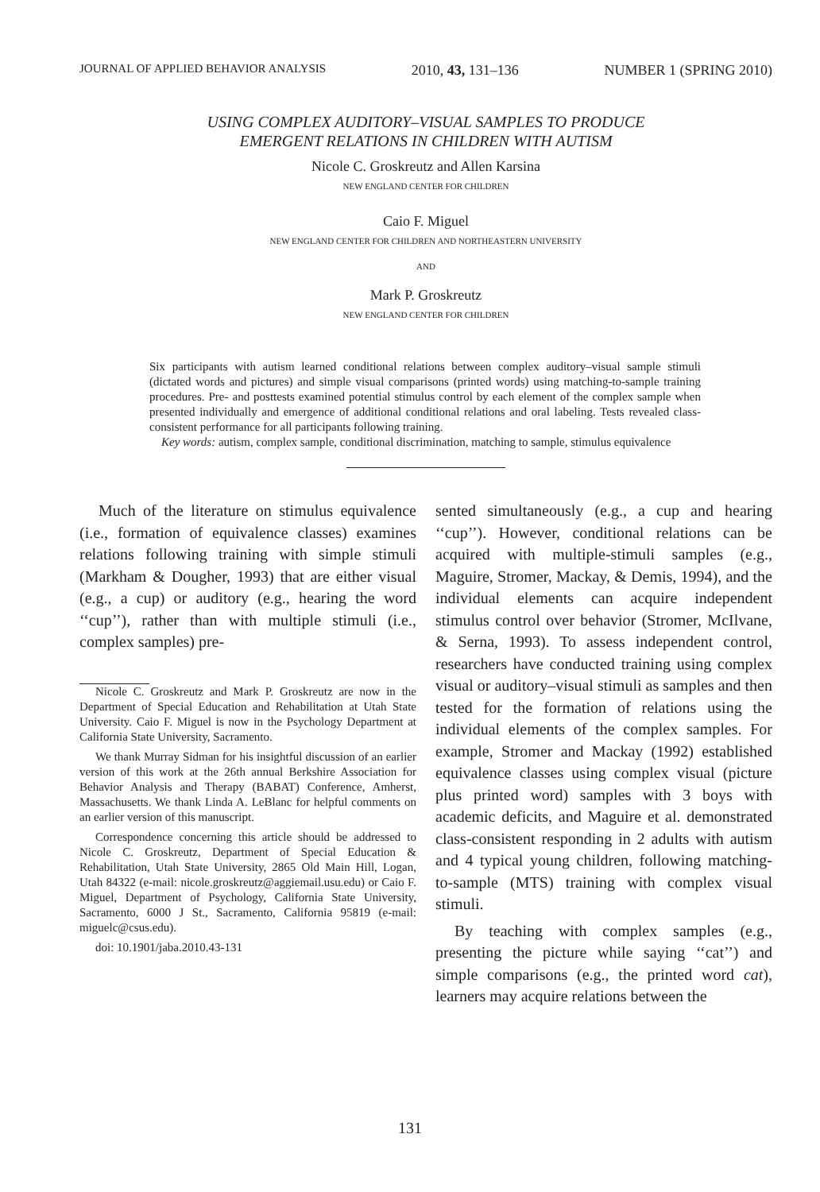JOURNAL OF APPLIED BEHAVIOR ANALYSIS 2010, 43, 131–136 NUMBER 1 (SPRING 2010)
USING COMPLEX AUDITORY–VISUAL SAMPLES TO PRODUCE
EMERGENT RELATIONS IN CHILDREN WITH AUTISM
Nicole C. Groskreutz and Allen Karsina
NEW ENGLAND CENTER FOR CHILDREN
Caio F. Miguel
NEW ENGLAND CENTER FOR CHILDREN AND NORTHEASTERN UNIVERSITY
AND
Mark P. Groskreutz
NEW ENGLAND CENTER FOR CHILDREN
Six participants with autism learned conditional relations between complex auditory–visual sample stimuli (dictated words and pictures) and simple visual comparisons (printed words) using matching-to-sample training procedures. Pre- and posttests examined potential stimulus control by each element of the complex sample when presented individually and emergence of additional conditional relations and oral labeling. Tests revealed class-consistent performance for all participants following training.
Key words: autism, complex sample, conditional discrimination, matching to sample, stimulus equivalence
Much of the literature on stimulus equivalence (i.e., formation of equivalence classes) examines relations following training with simple stimuli (Markham & Dougher, 1993) that are either visual (e.g., a cup) or auditory (e.g., hearing the word ‘‘cup’’), rather than with multiple stimuli (i.e., complex samples) pre-
Nicole C. Groskreutz and Mark P. Groskreutz are now in the Department of Special Education and Rehabilitation at Utah State University. Caio F. Miguel is now in the Psychology Department at California State University, Sacramento.
We thank Murray Sidman for his insightful discussion of an earlier version of this work at the 26th annual Berkshire Association for Behavior Analysis and Therapy (BABAT) Conference, Amherst, Massachusetts. We thank Linda A. LeBlanc for helpful comments on an earlier version of this manuscript.
Correspondence concerning this article should be addressed to Nicole C. Groskreutz, Department of Special Education & Rehabilitation, Utah State University, 2865 Old Main Hill, Logan, Utah 84322 (e-mail: nicole.groskreutz@aggiemail.usu.edu) or Caio F. Miguel, Department of Psychology, California State University, Sacramento, 6000 J St., Sacramento, California 95819 (e-mail: miguelc@csus.edu).
doi: 10.1901/jaba.2010.43-131
sented simultaneously (e.g., a cup and hearing ‘‘cup’’). However, conditional relations can be acquired with multiple-stimuli samples (e.g., Maguire, Stromer, Mackay, & Demis, 1994), and the individual elements can acquire independent stimulus control over behavior (Stromer, McIlvane, & Serna, 1993). To assess independent control, researchers have conducted training using complex visual or auditory–visual stimuli as samples and then tested for the formation of relations using the individual elements of the complex samples. For example, Stromer and Mackay (1992) established equivalence classes using complex visual (picture plus printed word) samples with 3 boys with academic deficits, and Maguire et al. demonstrated class-consistent responding in 2 adults with autism and 4 typical young children, following matching-to-sample (MTS) training with complex visual stimuli.
By teaching with complex samples (e.g., presenting the picture while saying ‘‘cat’’) and simple comparisons (e.g., the printed word cat), learners may acquire relations between the
131